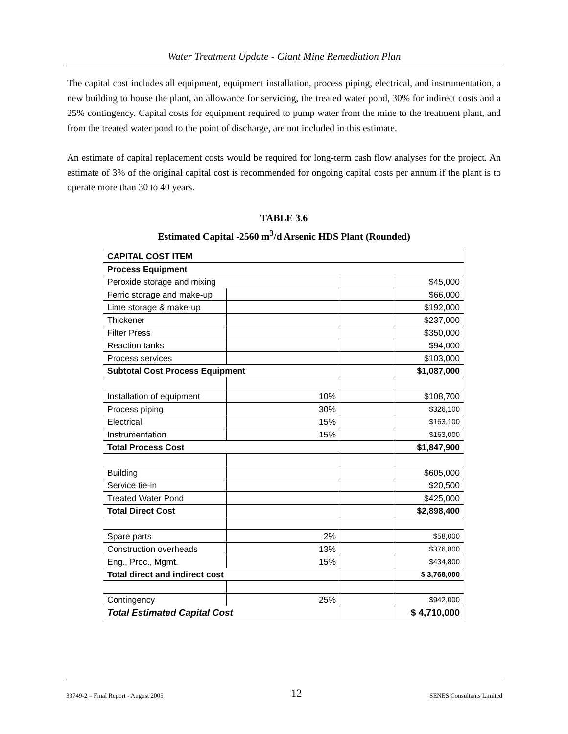Water Treatment Update - Giant Mine Remediation Plan
The capital cost includes all equipment, equipment installation, process piping, electrical, and instrumentation, a new building to house the plant, an allowance for servicing, the treated water pond, 30% for indirect costs and a 25% contingency. Capital costs for equipment required to pump water from the mine to the treatment plant, and from the treated water pond to the point of discharge, are not included in this estimate.
An estimate of capital replacement costs would be required for long-term cash flow analyses for the project. An estimate of 3% of the original capital cost is recommended for ongoing capital costs per annum if the plant is to operate more than 30 to 40 years.
TABLE 3.6
Estimated Capital -2560 m<sup>3</sup>/d Arsenic HDS Plant (Rounded)
| CAPITAL COST ITEM | | | |
| Process Equipment | | | |
| Peroxide storage and mixing | | | $45,000 |
| Ferric storage and make-up | | | $66,000 |
| Lime storage & make-up | | | $192,000 |
| Thickener | | | $237,000 |
| Filter Press | | | $350,000 |
| Reaction tanks | | | $94,000 |
| Process services | | | $103,000 |
| Subtotal Cost Process Equipment | | | $1,087,000 |
| Installation of equipment | 10% | | $108,700 |
| Process piping | 30% | | $326,100 |
| Electrical | 15% | | $163,100 |
| Instrumentation | 15% | | $163,000 |
| Total Process Cost | | | $1,847,900 |
| Building | | | $605,000 |
| Service tie-in | | | $20,500 |
| Treated Water Pond | | | $425,000 |
| Total Direct Cost | | | $2,898,400 |
| Spare parts | 2% | | $58,000 |
| Construction overheads | 13% | | $376,800 |
| Eng., Proc., Mgmt. | 15% | | $434,800 |
| Total direct and indirect cost | | | $ 3,768,000 |
| Contingency | 25% | | $942,000 |
| Total Estimated Capital Cost | | | $ 4,710,000 |
33749-2 – Final Report - August 2005 12 SENES Consultants Limited